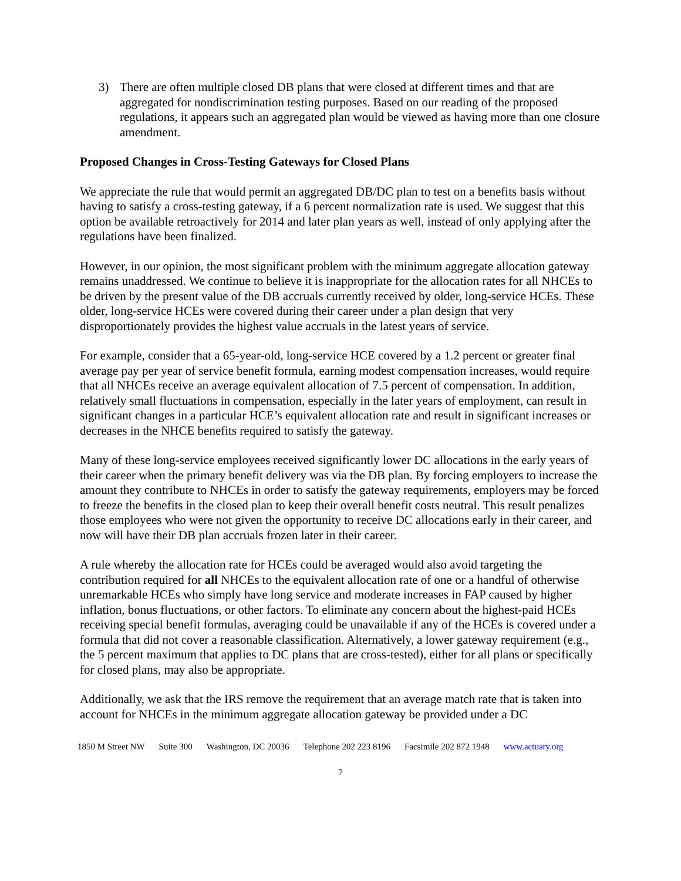3) There are often multiple closed DB plans that were closed at different times and that are aggregated for nondiscrimination testing purposes. Based on our reading of the proposed regulations, it appears such an aggregated plan would be viewed as having more than one closure amendment.
Proposed Changes in Cross-Testing Gateways for Closed Plans
We appreciate the rule that would permit an aggregated DB/DC plan to test on a benefits basis without having to satisfy a cross-testing gateway, if a 6 percent normalization rate is used. We suggest that this option be available retroactively for 2014 and later plan years as well, instead of only applying after the regulations have been finalized.
However, in our opinion, the most significant problem with the minimum aggregate allocation gateway remains unaddressed. We continue to believe it is inappropriate for the allocation rates for all NHCEs to be driven by the present value of the DB accruals currently received by older, long-service HCEs. These older, long-service HCEs were covered during their career under a plan design that very disproportionately provides the highest value accruals in the latest years of service.
For example, consider that a 65-year-old, long-service HCE covered by a 1.2 percent or greater final average pay per year of service benefit formula, earning modest compensation increases, would require that all NHCEs receive an average equivalent allocation of 7.5 percent of compensation. In addition, relatively small fluctuations in compensation, especially in the later years of employment, can result in significant changes in a particular HCE’s equivalent allocation rate and result in significant increases or decreases in the NHCE benefits required to satisfy the gateway.
Many of these long-service employees received significantly lower DC allocations in the early years of their career when the primary benefit delivery was via the DB plan. By forcing employers to increase the amount they contribute to NHCEs in order to satisfy the gateway requirements, employers may be forced to freeze the benefits in the closed plan to keep their overall benefit costs neutral. This result penalizes those employees who were not given the opportunity to receive DC allocations early in their career, and now will have their DB plan accruals frozen later in their career.
A rule whereby the allocation rate for HCEs could be averaged would also avoid targeting the contribution required for all NHCEs to the equivalent allocation rate of one or a handful of otherwise unremarkable HCEs who simply have long service and moderate increases in FAP caused by higher inflation, bonus fluctuations, or other factors. To eliminate any concern about the highest-paid HCEs receiving special benefit formulas, averaging could be unavailable if any of the HCEs is covered under a formula that did not cover a reasonable classification. Alternatively, a lower gateway requirement (e.g., the 5 percent maximum that applies to DC plans that are cross-tested), either for all plans or specifically for closed plans, may also be appropriate.
Additionally, we ask that the IRS remove the requirement that an average match rate that is taken into account for NHCEs in the minimum aggregate allocation gateway be provided under a DC
1850 M Street NW Suite 300 Washington, DC 20036 Telephone 202 223 8196 Facsimile 202 872 1948 www.actuary.org
7